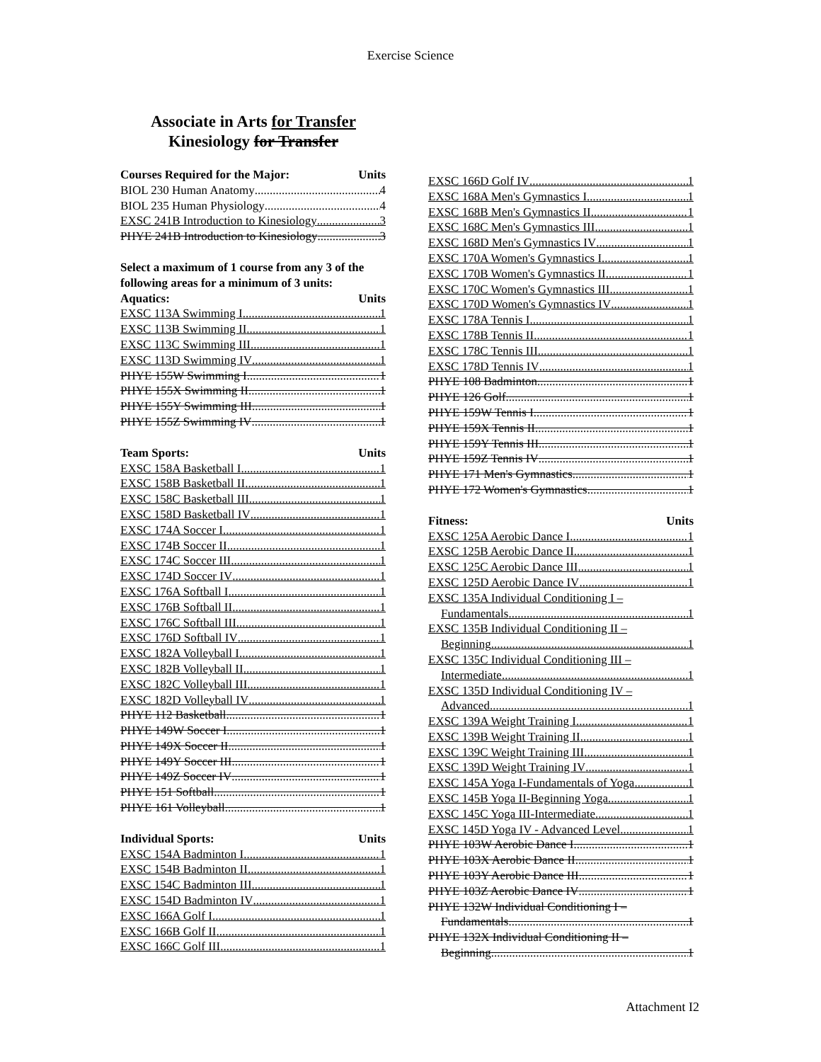Exercise Science
Associate in Arts for Transfer
Kinesiology for Transfer
Courses Required for the Major: Units
BIOL 230 Human Anatomy 4
BIOL 235 Human Physiology 4
EXSC 241B Introduction to Kinesiology 3
PHYE 241B Introduction to Kinesiology 3
Select a maximum of 1 course from any 3 of the following areas for a minimum of 3 units:
Aquatics: Units
EXSC 113A Swimming I 1
EXSC 113B Swimming II 1
EXSC 113C Swimming III 1
EXSC 113D Swimming IV 1
PHYE 155W Swimming I 1
PHYE 155X Swimming II 1
PHYE 155Y Swimming III 1
PHYE 155Z Swimming IV 1
Team Sports: Units
EXSC 158A Basketball I 1
EXSC 158B Basketball II 1
EXSC 158C Basketball III 1
EXSC 158D Basketball IV 1
EXSC 174A Soccer I 1
EXSC 174B Soccer II 1
EXSC 174C Soccer III 1
EXSC 174D Soccer IV 1
EXSC 176A Softball I 1
EXSC 176B Softball II 1
EXSC 176C Softball III 1
EXSC 176D Softball IV 1
EXSC 182A Volleyball I 1
EXSC 182B Volleyball II 1
EXSC 182C Volleyball III 1
EXSC 182D Volleyball IV 1
PHYE 112 Basketball 1
PHYE 149W Soccer I 1
PHYE 149X Soccer II 1
PHYE 149Y Soccer III 1
PHYE 149Z Soccer IV 1
PHYE 151 Softball 1
PHYE 161 Volleyball 1
Individual Sports: Units
EXSC 154A Badminton I 1
EXSC 154B Badminton II 1
EXSC 154C Badminton III 1
EXSC 154D Badminton IV 1
EXSC 166A Golf I 1
EXSC 166B Golf II 1
EXSC 166C Golf III 1
EXSC 166D Golf IV 1
EXSC 168A Men's Gymnastics I 1
EXSC 168B Men's Gymnastics II 1
EXSC 168C Men's Gymnastics III 1
EXSC 168D Men's Gymnastics IV 1
EXSC 170A Women's Gymnastics I 1
EXSC 170B Women's Gymnastics II 1
EXSC 170C Women's Gymnastics III 1
EXSC 170D Women's Gymnastics IV 1
EXSC 178A Tennis I 1
EXSC 178B Tennis II 1
EXSC 178C Tennis III 1
EXSC 178D Tennis IV 1
PHYE 108 Badminton 1
PHYE 126 Golf 1
PHYE 159W Tennis I 1
PHYE 159X Tennis II 1
PHYE 159Y Tennis III 1
PHYE 159Z Tennis IV 1
PHYE 171 Men's Gymnastics 1
PHYE 172 Women's Gymnastics 1
Fitness: Units
EXSC 125A Aerobic Dance I 1
EXSC 125B Aerobic Dance II 1
EXSC 125C Aerobic Dance III 1
EXSC 125D Aerobic Dance IV 1
EXSC 135A Individual Conditioning I –
Fundamentals 1
EXSC 135B Individual Conditioning II –
Beginning 1
EXSC 135C Individual Conditioning III –
Intermediate 1
EXSC 135D Individual Conditioning IV –
Advanced 1
EXSC 139A Weight Training I 1
EXSC 139B Weight Training II 1
EXSC 139C Weight Training III 1
EXSC 139D Weight Training IV 1
EXSC 145A Yoga I-Fundamentals of Yoga 1
EXSC 145B Yoga II-Beginning Yoga 1
EXSC 145C Yoga III-Intermediate 1
EXSC 145D Yoga IV - Advanced Level 1
PHYE 103W Aerobic Dance I 1
PHYE 103X Aerobic Dance II 1
PHYE 103Y Aerobic Dance III 1
PHYE 103Z Aerobic Dance IV 1
PHYE 132W Individual Conditioning I –
Fundamentals 1
PHYE 132X Individual Conditioning II –
Beginning 1
Attachment I2